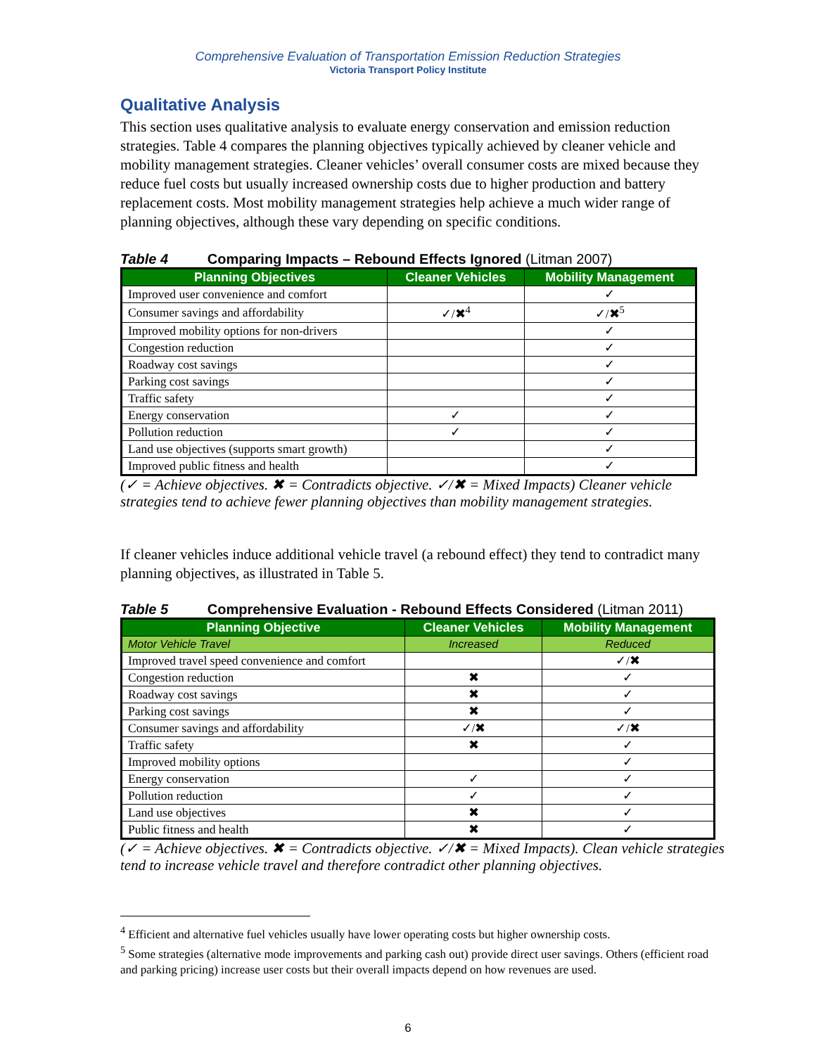Comprehensive Evaluation of Transportation Emission Reduction Strategies
Victoria Transport Policy Institute
Qualitative Analysis
This section uses qualitative analysis to evaluate energy conservation and emission reduction strategies. Table 4 compares the planning objectives typically achieved by cleaner vehicle and mobility management strategies. Cleaner vehicles’ overall consumer costs are mixed because they reduce fuel costs but usually increased ownership costs due to higher production and battery replacement costs. Most mobility management strategies help achieve a much wider range of planning objectives, although these vary depending on specific conditions.
Table 4 Comparing Impacts – Rebound Effects Ignored (Litman 2007)
| Planning Objectives | Cleaner Vehicles | Mobility Management |
| --- | --- | --- |
| Improved user convenience and comfort | | ✓ |
| Consumer savings and affordability | ✓/✖<sup>4</sup> | ✓/✖<sup>5</sup> |
| Improved mobility options for non-drivers | | ✓ |
| Congestion reduction | | ✓ |
| Roadway cost savings | | ✓ |
| Parking cost savings | | ✓ |
| Traffic safety | | ✓ |
| Energy conservation | ✓ | ✓ |
| Pollution reduction | ✓ | ✓ |
| Land use objectives (supports smart growth) | | ✓ |
| Improved public fitness and health | | ✓ |
(✓ = Achieve objectives. ✖ = Contradicts objective. ✓/✖ = Mixed Impacts) Cleaner vehicle strategies tend to achieve fewer planning objectives than mobility management strategies.
If cleaner vehicles induce additional vehicle travel (a rebound effect) they tend to contradict many planning objectives, as illustrated in Table 5.
Table 5 Comprehensive Evaluation - Rebound Effects Considered (Litman 2011)
| Planning Objective | Cleaner Vehicles | Mobility Management |
| --- | --- | --- |
| Motor Vehicle Travel | Increased | Reduced |
| Improved travel speed convenience and comfort | | ✓/✖ |
| Congestion reduction | ✖ | ✓ |
| Roadway cost savings | ✖ | ✓ |
| Parking cost savings | ✖ | ✓ |
| Consumer savings and affordability | ✓/✖ | ✓/✖ |
| Traffic safety | ✖ | ✓ |
| Improved mobility options | | ✓ |
| Energy conservation | ✓ | ✓ |
| Pollution reduction | ✓ | ✓ |
| Land use objectives | ✖ | ✓ |
| Public fitness and health | ✖ | ✓ |
(✓ = Achieve objectives. ✖ = Contradicts objective. ✓/✖ = Mixed Impacts). Clean vehicle strategies tend to increase vehicle travel and therefore contradict other planning objectives.
<sup>4</sup> Efficient and alternative fuel vehicles usually have lower operating costs but higher ownership costs.
<sup>5</sup> Some strategies (alternative mode improvements and parking cash out) provide direct user savings. Others (efficient road and parking pricing) increase user costs but their overall impacts depend on how revenues are used.
6